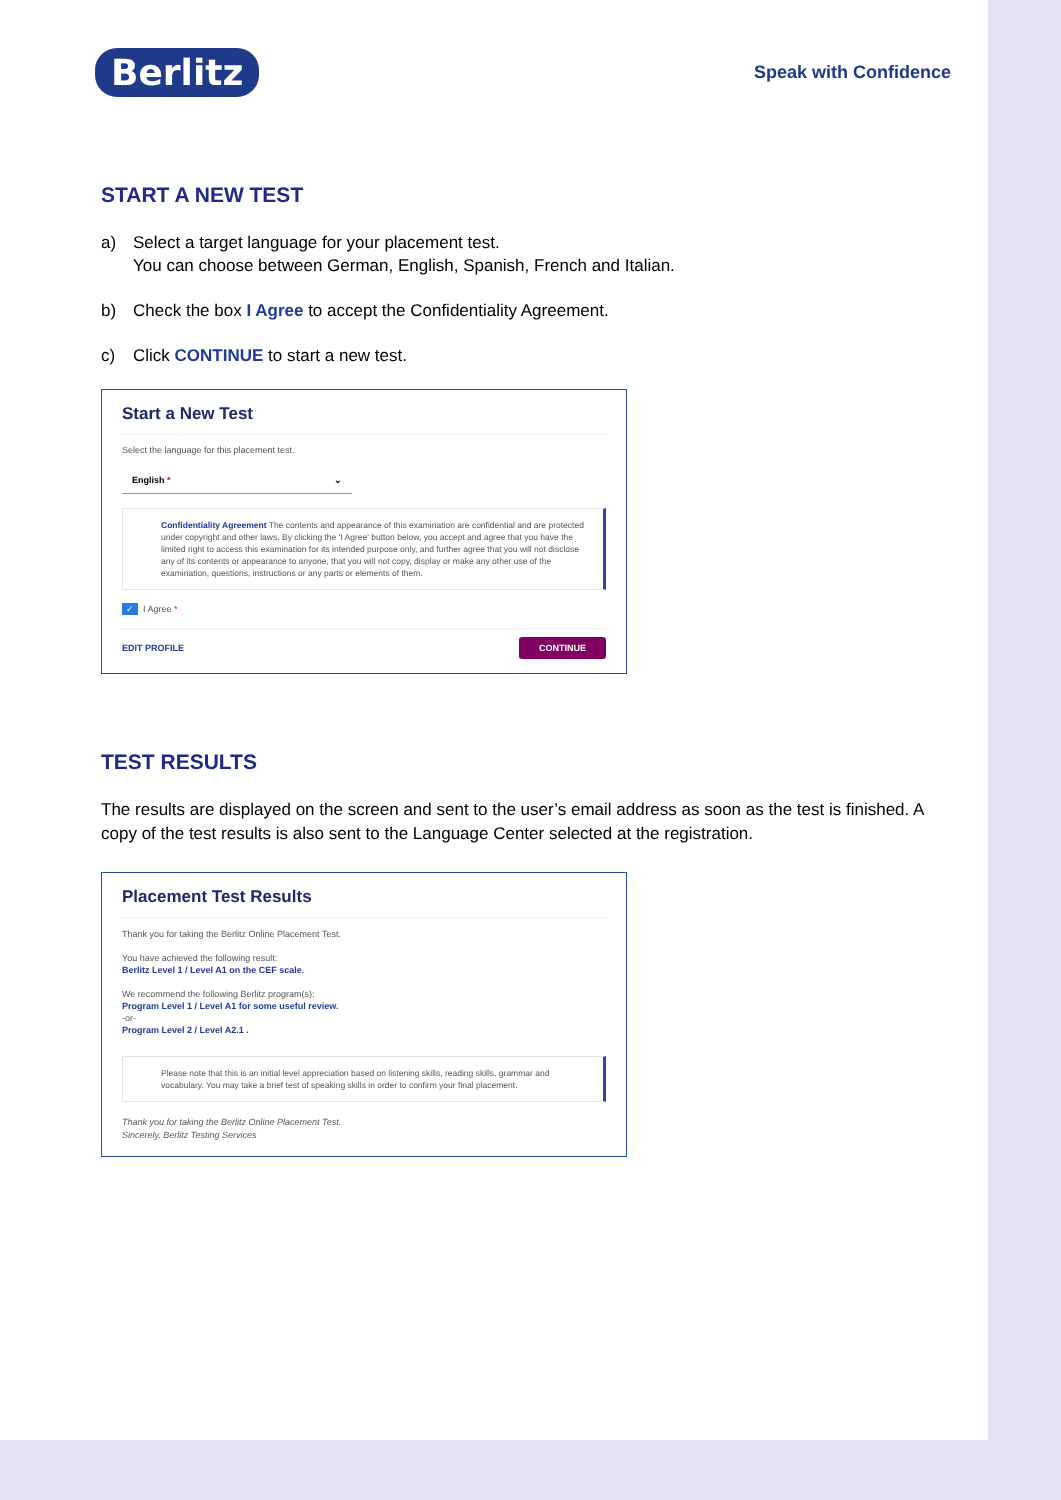Berlitz
Speak with Confidence
START A NEW TEST
a) Select a target language for your placement test.
You can choose between German, English, Spanish, French and Italian.
b) Check the box I Agree to accept the Confidentiality Agreement.
c) Click CONTINUE to start a new test.
Start a New Test
Select the language for this placement test.
English * ⌄
Confidentiality Agreement The contents and appearance of this examination are confidential and are protected under copyright and other laws. By clicking the 'I Agree' button below, you accept and agree that you have the limited right to access this examination for its intended purpose only, and further agree that you will not disclose any of its contents or appearance to anyone, that you will not copy, display or make any other use of the examination, questions, instructions or any parts or elements of them.
✓ I Agree *
EDIT PROFILE CONTINUE
TEST RESULTS
The results are displayed on the screen and sent to the user’s email address as soon as the test is finished. A copy of the test results is also sent to the Language Center selected at the registration.
Placement Test Results
Thank you for taking the Berlitz Online Placement Test.
You have achieved the following result:
Berlitz Level 1 / Level A1 on the CEF scale.
We recommend the following Berlitz program(s):
Program Level 1 / Level A1 for some useful review.
-or-
Program Level 2 / Level A2.1 .
Please note that this is an initial level appreciation based on listening skills, reading skills, grammar and vocabulary. You may take a brief test of speaking skills in order to confirm your final placement.
Thank you for taking the Berlitz Online Placement Test.
Sincerely, Berlitz Testing Services